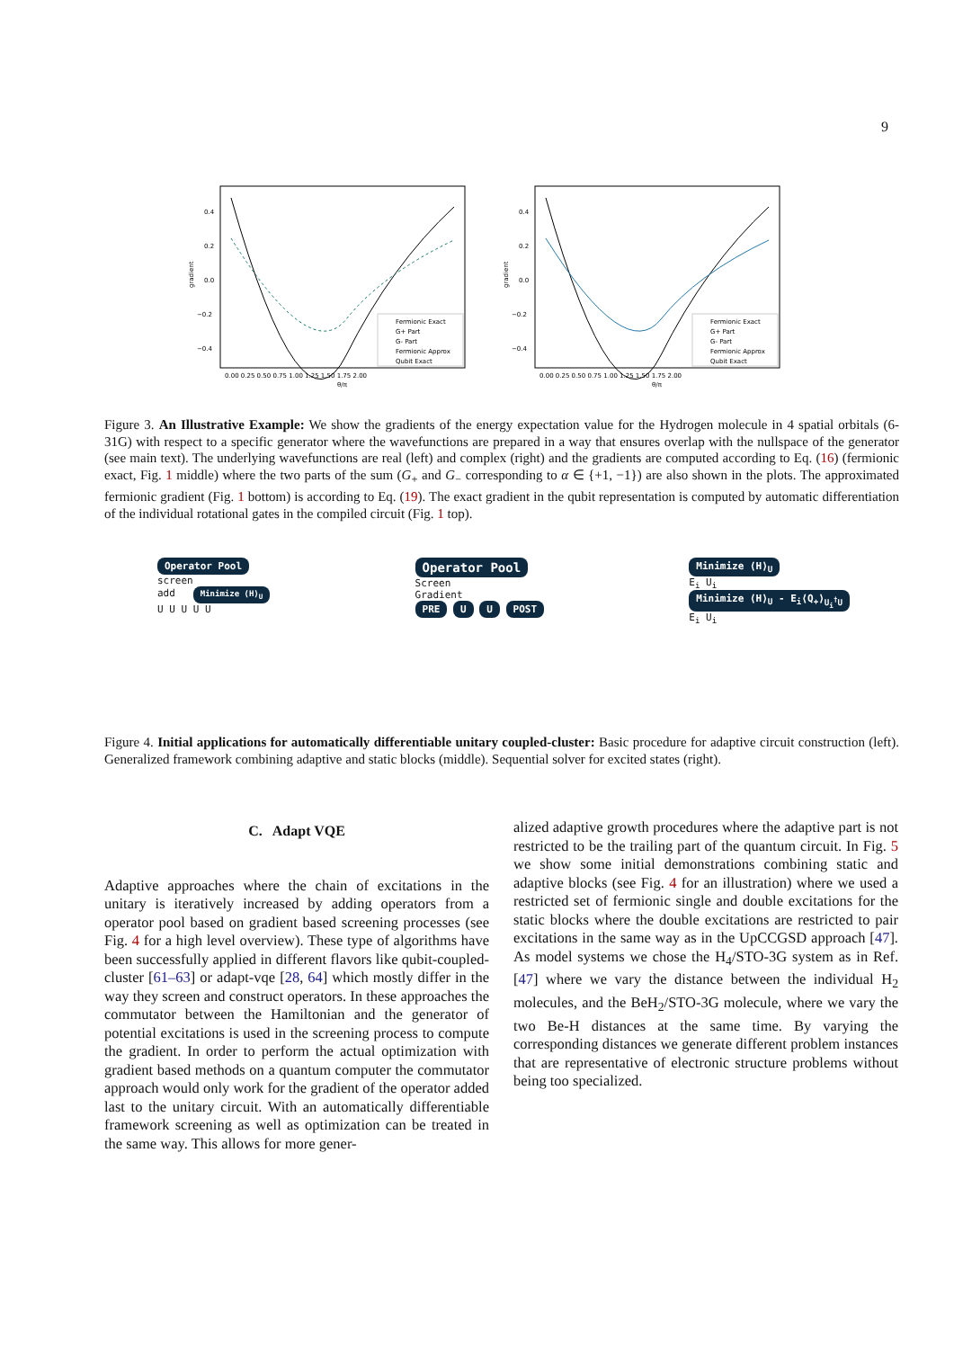9
gradient
0.4
0.2
0.0
−0.2
−0.4
Fermionic Exact
G+ Part
G- Part
Fermionic Approx
Qubit Exact
0.00 0.25 0.50 0.75 1.00 1.25 1.50 1.75 2.00
θ/π
gradient
0.4
0.2
0.0
−0.2
−0.4
Fermionic Exact
G+ Part
G- Part
Fermionic Approx
Qubit Exact
0.00 0.25 0.50 0.75 1.00 1.25 1.50 1.75 2.00
θ/π
Figure 3. An Illustrative Example: We show the gradients of the energy expectation value for the Hydrogen molecule in 4 spatial orbitals (6-31G) with respect to a specific generator where the wavefunctions are prepared in a way that ensures overlap with the nullspace of the generator (see main text). The underlying wavefunctions are real (left) and complex (right) and the gradients are computed according to Eq. (16) (fermionic exact, Fig. 1 middle) where the two parts of the sum (G<sub>+</sub> and G<sub>−</sub> corresponding to α ∈ {+1, −1}) are also shown in the plots. The approximated fermionic gradient (Fig. 1 bottom) is according to Eq. (19). The exact gradient in the qubit representation is computed by automatic differentiation of the individual rotational gates in the compiled circuit (Fig. 1 top).
Operator Pool
screen
add Minimize ⟨H⟩<sub>U</sub>
U U U U U
Operator Pool
Screen
Gradient
PRE U U POST
Minimize ⟨H⟩<sub>U</sub>
E<sub>i</sub> U<sub>i</sub>
Minimize ⟨H⟩<sub>U</sub> - E<sub>i</sub>⟨Q<sub>+</sub>⟩<sub>U<sub>i</sub><sup>†</sup>U</sub>
E<sub>i</sub> U<sub>i</sub>
Figure 4. Initial applications for automatically differentiable unitary coupled-cluster: Basic procedure for adaptive circuit construction (left). Generalized framework combining adaptive and static blocks (middle). Sequential solver for excited states (right).
C. Adapt VQE
Adaptive approaches where the chain of excitations in the unitary is iteratively increased by adding operators from a operator pool based on gradient based screening processes (see Fig. 4 for a high level overview). These type of algorithms have been successfully applied in different flavors like qubit-coupled-cluster [61–63] or adapt-vqe [28, 64] which mostly differ in the way they screen and construct operators. In these approaches the commutator between the Hamiltonian and the generator of potential excitations is used in the screening process to compute the gradient. In order to perform the actual optimization with gradient based methods on a quantum computer the commutator approach would only work for the gradient of the operator added last to the unitary circuit. With an automatically differentiable framework screening as well as optimization can be treated in the same way. This allows for more gener-
alized adaptive growth procedures where the adaptive part is not restricted to be the trailing part of the quantum circuit. In Fig. 5 we show some initial demonstrations combining static and adaptive blocks (see Fig. 4 for an illustration) where we used a restricted set of fermionic single and double excitations for the static blocks where the double excitations are restricted to pair excitations in the same way as in the UpCCGSD approach [47]. As model systems we chose the H<sub>4</sub>/STO-3G system as in Ref. [47] where we vary the distance between the individual H<sub>2</sub> molecules, and the BeH<sub>2</sub>/STO-3G molecule, where we vary the two Be-H distances at the same time. By varying the corresponding distances we generate different problem instances that are representative of electronic structure problems without being too specialized.